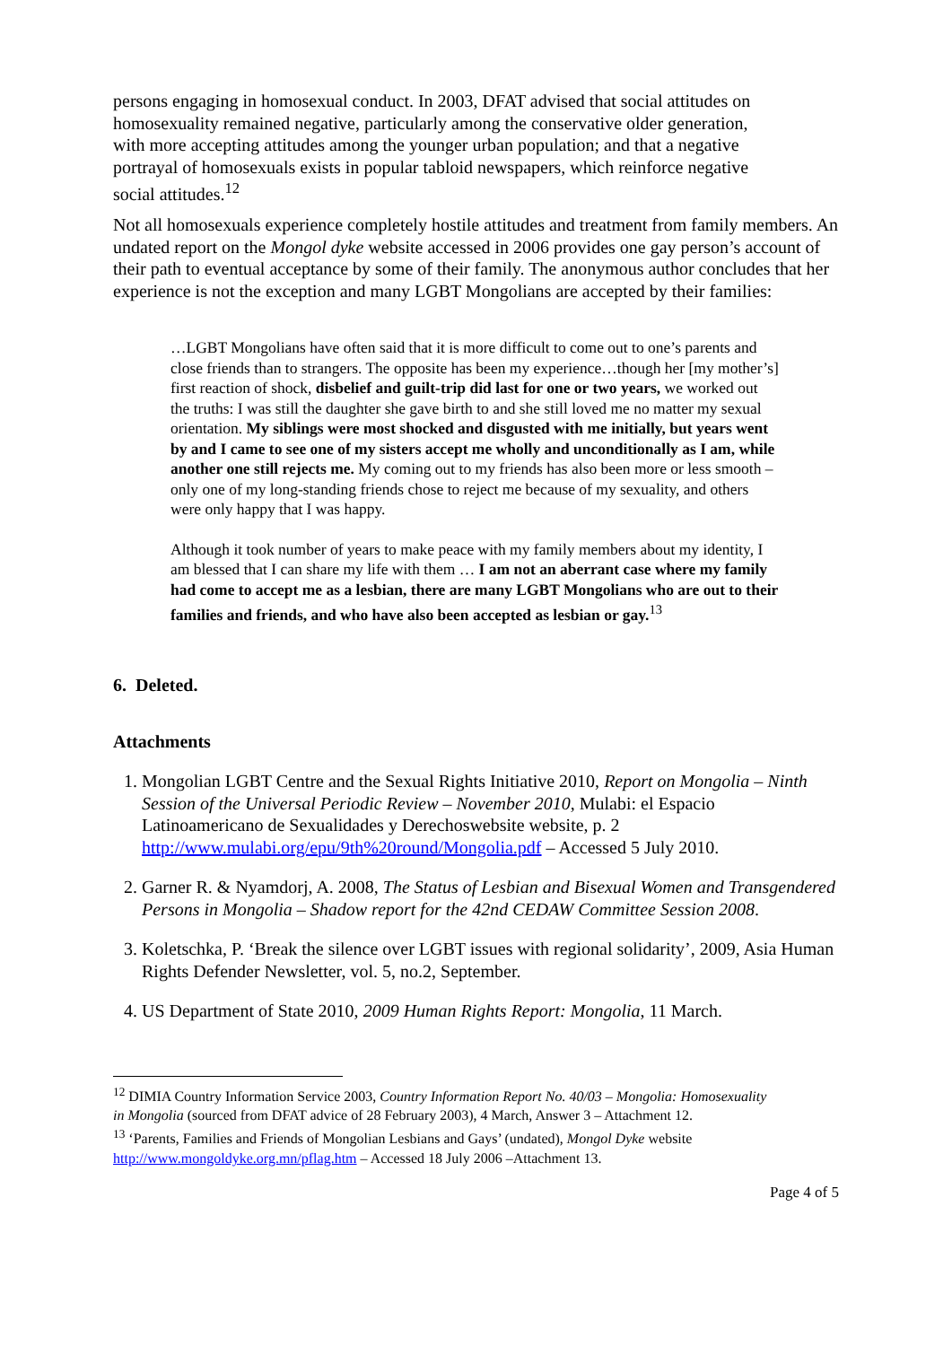persons engaging in homosexual conduct. In 2003, DFAT advised that social attitudes on homosexuality remained negative, particularly among the conservative older generation, with more accepting attitudes among the younger urban population; and that a negative portrayal of homosexuals exists in popular tabloid newspapers, which reinforce negative social attitudes.<sup>12</sup>
Not all homosexuals experience completely hostile attitudes and treatment from family members. An undated report on the Mongol dyke website accessed in 2006 provides one gay person’s account of their path to eventual acceptance by some of their family. The anonymous author concludes that her experience is not the exception and many LGBT Mongolians are accepted by their families:
…LGBT Mongolians have often said that it is more difficult to come out to one’s parents and close friends than to strangers. The opposite has been my experience…though her [my mother’s] first reaction of shock, disbelief and guilt-trip did last for one or two years, we worked out the truths: I was still the daughter she gave birth to and she still loved me no matter my sexual orientation. My siblings were most shocked and disgusted with me initially, but years went by and I came to see one of my sisters accept me wholly and unconditionally as I am, while another one still rejects me. My coming out to my friends has also been more or less smooth – only one of my long-standing friends chose to reject me because of my sexuality, and others were only happy that I was happy.
Although it took number of years to make peace with my family members about my identity, I am blessed that I can share my life with them … I am not an aberrant case where my family had come to accept me as a lesbian, there are many LGBT Mongolians who are out to their families and friends, and who have also been accepted as lesbian or gay.<sup>13</sup>
6. Deleted.
Attachments
1. Mongolian LGBT Centre and the Sexual Rights Initiative 2010, Report on Mongolia – Ninth Session of the Universal Periodic Review – November 2010, Mulabi: el Espacio Latinoamericano de Sexualidades y Derechoswebsite website, p. 2 http://www.mulabi.org/epu/9th%20round/Mongolia.pdf – Accessed 5 July 2010.
2. Garner R. & Nyamdorj, A. 2008, The Status of Lesbian and Bisexual Women and Transgendered Persons in Mongolia – Shadow report for the 42nd CEDAW Committee Session 2008.
3. Koletschka, P. ‘Break the silence over LGBT issues with regional solidarity’, 2009, Asia Human Rights Defender Newsletter, vol. 5, no.2, September.
4. US Department of State 2010, 2009 Human Rights Report: Mongolia, 11 March.
<sup>12</sup> DIMIA Country Information Service 2003, Country Information Report No. 40/03 – Mongolia: Homosexuality in Mongolia (sourced from DFAT advice of 28 February 2003), 4 March, Answer 3 – Attachment 12.
<sup>13</sup> ‘Parents, Families and Friends of Mongolian Lesbians and Gays’ (undated), Mongol Dyke website http://www.mongoldyke.org.mn/pflag.htm – Accessed 18 July 2006 –Attachment 13.
Page 4 of 5